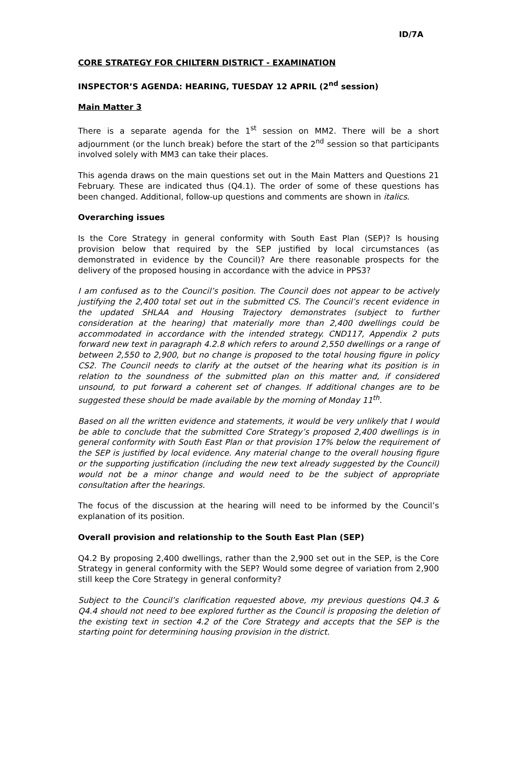ID/7A
CORE STRATEGY FOR CHILTERN DISTRICT - EXAMINATION
INSPECTOR’S AGENDA: HEARING, TUESDAY 12 APRIL (2<sup>nd</sup> session)
Main Matter 3
There is a separate agenda for the 1<sup>st</sup> session on MM2. There will be a short adjournment (or the lunch break) before the start of the 2<sup>nd</sup> session so that participants involved solely with MM3 can take their places.
This agenda draws on the main questions set out in the Main Matters and Questions 21 February. These are indicated thus (Q4.1). The order of some of these questions has been changed. Additional, follow-up questions and comments are shown in italics.
Overarching issues
Is the Core Strategy in general conformity with South East Plan (SEP)? Is housing provision below that required by the SEP justified by local circumstances (as demonstrated in evidence by the Council)? Are there reasonable prospects for the delivery of the proposed housing in accordance with the advice in PPS3?
I am confused as to the Council’s position. The Council does not appear to be actively justifying the 2,400 total set out in the submitted CS. The Council’s recent evidence in the updated SHLAA and Housing Trajectory demonstrates (subject to further consideration at the hearing) that materially more than 2,400 dwellings could be accommodated in accordance with the intended strategy. CND117, Appendix 2 puts forward new text in paragraph 4.2.8 which refers to around 2,550 dwellings or a range of between 2,550 to 2,900, but no change is proposed to the total housing figure in policy CS2. The Council needs to clarify at the outset of the hearing what its position is in relation to the soundness of the submitted plan on this matter and, if considered unsound, to put forward a coherent set of changes. If additional changes are to be suggested these should be made available by the morning of Monday 11<sup>th</sup>.
Based on all the written evidence and statements, it would be very unlikely that I would be able to conclude that the submitted Core Strategy’s proposed 2,400 dwellings is in general conformity with South East Plan or that provision 17% below the requirement of the SEP is justified by local evidence. Any material change to the overall housing figure or the supporting justification (including the new text already suggested by the Council) would not be a minor change and would need to be the subject of appropriate consultation after the hearings.
The focus of the discussion at the hearing will need to be informed by the Council’s explanation of its position.
Overall provision and relationship to the South East Plan (SEP)
Q4.2 By proposing 2,400 dwellings, rather than the 2,900 set out in the SEP, is the Core Strategy in general conformity with the SEP? Would some degree of variation from 2,900 still keep the Core Strategy in general conformity?
Subject to the Council’s clarification requested above, my previous questions Q4.3 & Q4.4 should not need to bee explored further as the Council is proposing the deletion of the existing text in section 4.2 of the Core Strategy and accepts that the SEP is the starting point for determining housing provision in the district.